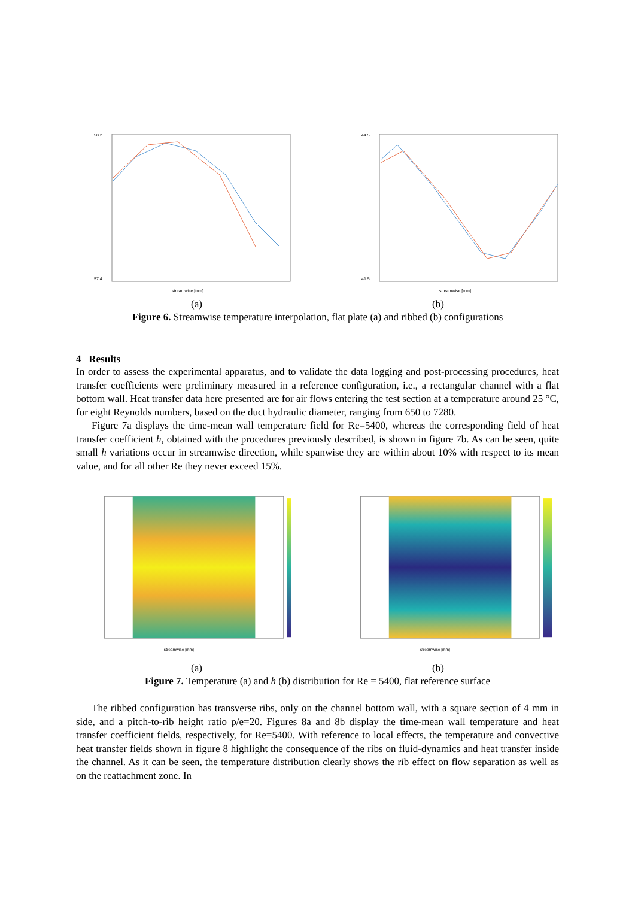58.2
57.4
streamwise [mm]
44.5
41.5
streamwise [mm]
(a) (b)
Figure 6. Streamwise temperature interpolation, flat plate (a) and ribbed (b) configurations
4 Results
In order to assess the experimental apparatus, and to validate the data logging and post-processing procedures, heat transfer coefficients were preliminary measured in a reference configuration, i.e., a rectangular channel with a flat bottom wall. Heat transfer data here presented are for air flows entering the test section at a temperature around 25 °C, for eight Reynolds numbers, based on the duct hydraulic diameter, ranging from 650 to 7280.
Figure 7a displays the time-mean wall temperature field for Re=5400, whereas the corresponding field of heat transfer coefficient h, obtained with the procedures previously described, is shown in figure 7b. As can be seen, quite small h variations occur in streamwise direction, while spanwise they are within about 10% with respect to its mean value, and for all other Re they never exceed 15%.
streamwise [mm]
streamwise [mm]
(a) (b)
Figure 7. Temperature (a) and h (b) distribution for Re = 5400, flat reference surface
The ribbed configuration has transverse ribs, only on the channel bottom wall, with a square section of 4 mm in side, and a pitch-to-rib height ratio p/e=20. Figures 8a and 8b display the time-mean wall temperature and heat transfer coefficient fields, respectively, for Re=5400. With reference to local effects, the temperature and convective heat transfer fields shown in figure 8 highlight the consequence of the ribs on fluid-dynamics and heat transfer inside the channel. As it can be seen, the temperature distribution clearly shows the rib effect on flow separation as well as on the reattachment zone. In